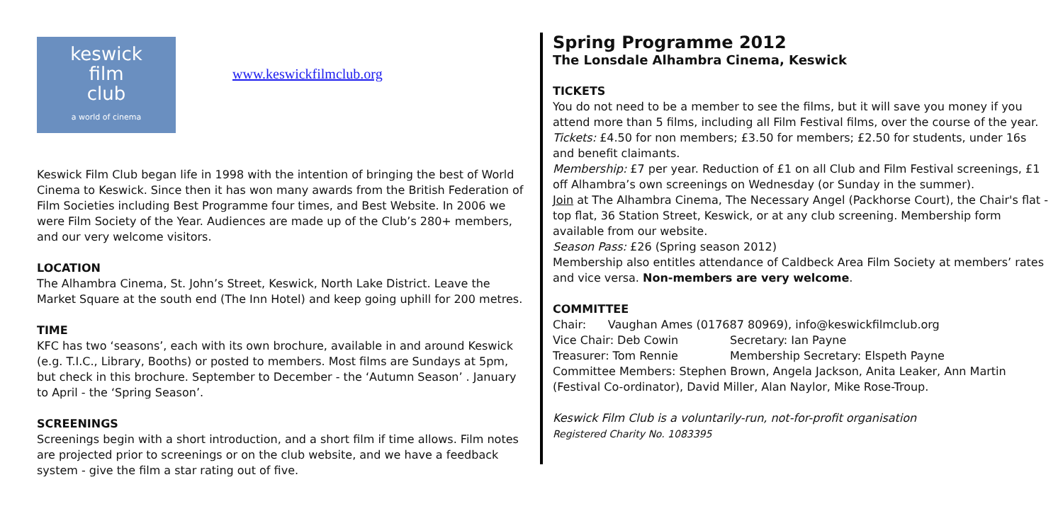keswick
film
club
a world of cinema
www.keswickfilmclub.org
Keswick Film Club began life in 1998 with the intention of bringing the best of World Cinema to Keswick. Since then it has won many awards from the British Federation of Film Societies including Best Programme four times, and Best Website. In 2006 we were Film Society of the Year. Audiences are made up of the Club’s 280+ members, and our very welcome visitors.
LOCATION
The Alhambra Cinema, St. John’s Street, Keswick, North Lake District. Leave the Market Square at the south end (The Inn Hotel) and keep going uphill for 200 metres.
TIME
KFC has two ‘seasons’, each with its own brochure, available in and around Keswick (e.g. T.I.C., Library, Booths) or posted to members. Most films are Sundays at 5pm, but check in this brochure. September to December - the ‘Autumn Season’ . January to April - the ‘Spring Season’.
SCREENINGS
Screenings begin with a short introduction, and a short film if time allows. Film notes are projected prior to screenings or on the club website, and we have a feedback system - give the film a star rating out of five.
Spring Programme 2012
The Lonsdale Alhambra Cinema, Keswick
TICKETS
You do not need to be a member to see the films, but it will save you money if you attend more than 5 films, including all Film Festival films, over the course of the year.
Tickets: £4.50 for non members; £3.50 for members; £2.50 for students, under 16s and benefit claimants.
Membership: £7 per year. Reduction of £1 on all Club and Film Festival screenings, £1 off Alhambra’s own screenings on Wednesday (or Sunday in the summer).
Join at The Alhambra Cinema, The Necessary Angel (Packhorse Court), the Chair's flat - top flat, 36 Station Street, Keswick, or at any club screening. Membership form available from our website.
Season Pass: £26 (Spring season 2012)
Membership also entitles attendance of Caldbeck Area Film Society at members’ rates and vice versa. Non-members are very welcome.
COMMITTEE
Chair: Vaughan Ames (017687 80969), info@keswickfilmclub.org
Vice Chair: Deb Cowin Secretary: Ian Payne
Treasurer: Tom Rennie Membership Secretary: Elspeth Payne
Committee Members: Stephen Brown, Angela Jackson, Anita Leaker, Ann Martin (Festival Co-ordinator), David Miller, Alan Naylor, Mike Rose-Troup.
Keswick Film Club is a voluntarily-run, not-for-profit organisation
Registered Charity No. 1083395